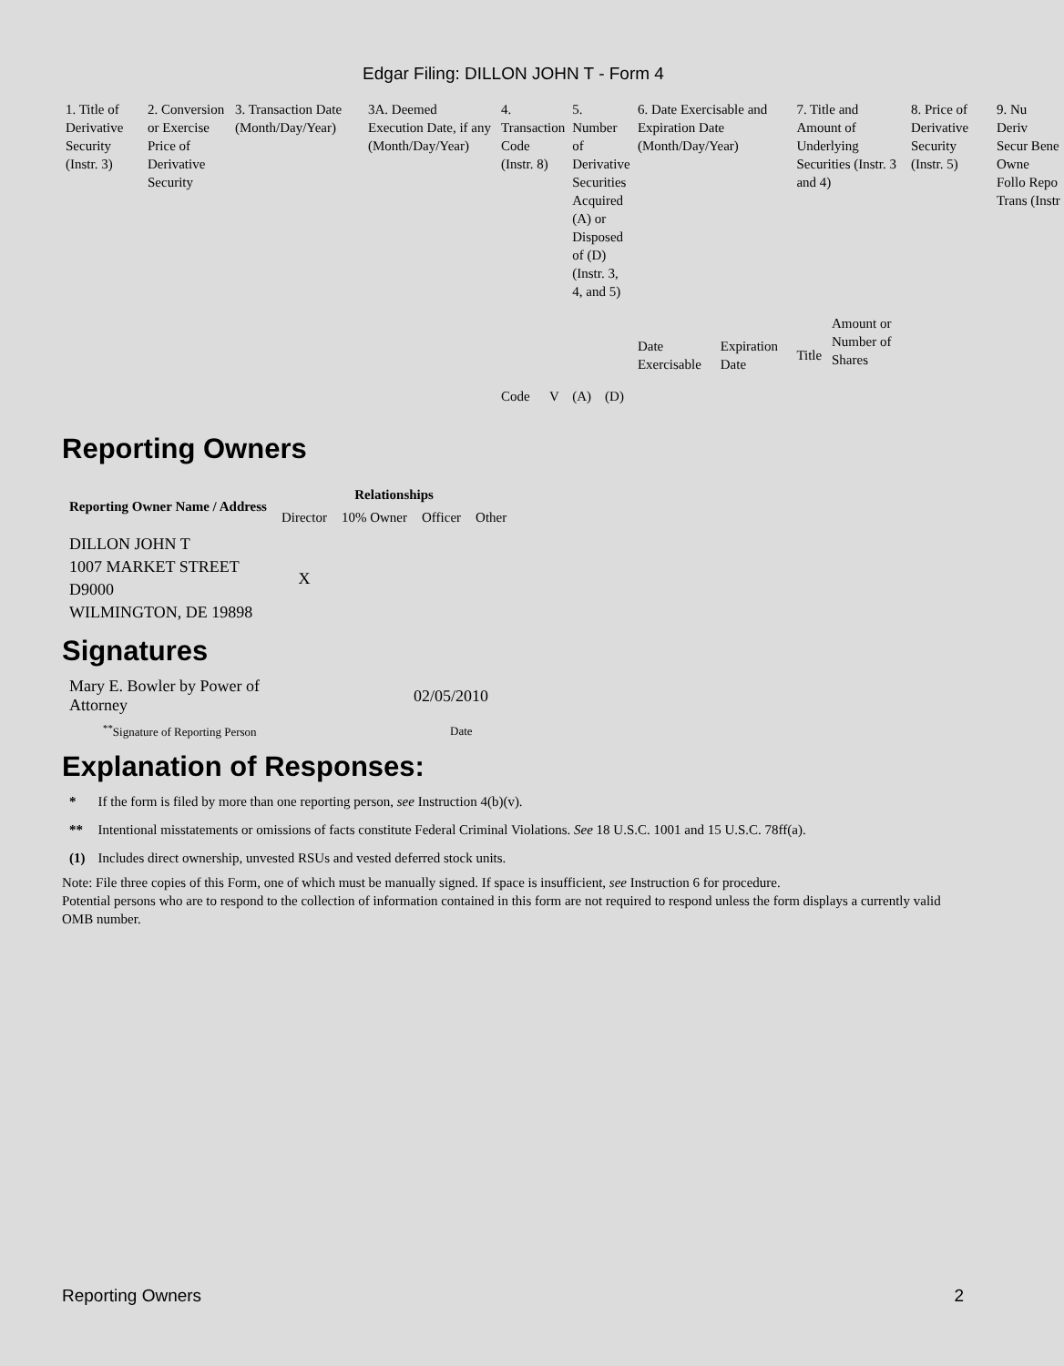Edgar Filing: DILLON JOHN T - Form 4
| 1. Title of Derivative Security (Instr. 3) | 2. Conversion or Exercise Price of Derivative Security | 3. Transaction Date (Month/Day/Year) | 3A. Deemed Execution Date, if any (Month/Day/Year) | 4. Transaction Code (Instr. 8) | | 5. Number of Derivative Securities Acquired (A) or Disposed of (D) (Instr. 3, 4, and 5) | | 6. Date Exercisable and Expiration Date (Month/Day/Year) | | 7. Title and Amount of Underlying Securities (Instr. 3 and 4) | | 8. Price of Derivative Security (Instr. 5) | 9. Nu Deriv Secur Bene Owne Follo Repo Trans (Instr |
| --- | --- | --- | --- | --- | --- | --- | --- | --- | --- | --- | --- | --- | --- |
| | | | | Code | V | (A) | (D) | Date Exercisable | Expiration Date | Title | Amount or Number of Shares | | |
Reporting Owners
| Reporting Owner Name / Address | Relationships | | | |
| --- | --- | --- | --- | --- |
| | Director | 10% Owner | Officer | Other |
| DILLON JOHN T 1007 MARKET STREET D9000 WILMINGTON, DE 19898 | X | | | |
Signatures
| Mary E. Bowler by Power of Attorney | 02/05/2010 |
| <sup>**</sup> Signature of Reporting Person | Date |
Explanation of Responses:
| * | If the form is filed by more than one reporting person, see Instruction 4(b)(v). |
| ** | Intentional misstatements or omissions of facts constitute Federal Criminal Violations. See 18 U.S.C. 1001 and 15 U.S.C. 78ff(a). |
| (1) | Includes direct ownership, unvested RSUs and vested deferred stock units. |
Note: File three copies of this Form, one of which must be manually signed. If space is insufficient, see Instruction 6 for procedure.
Potential persons who are to respond to the collection of information contained in this form are not required to respond unless the form displays a currently valid OMB number.
Reporting Owners 2